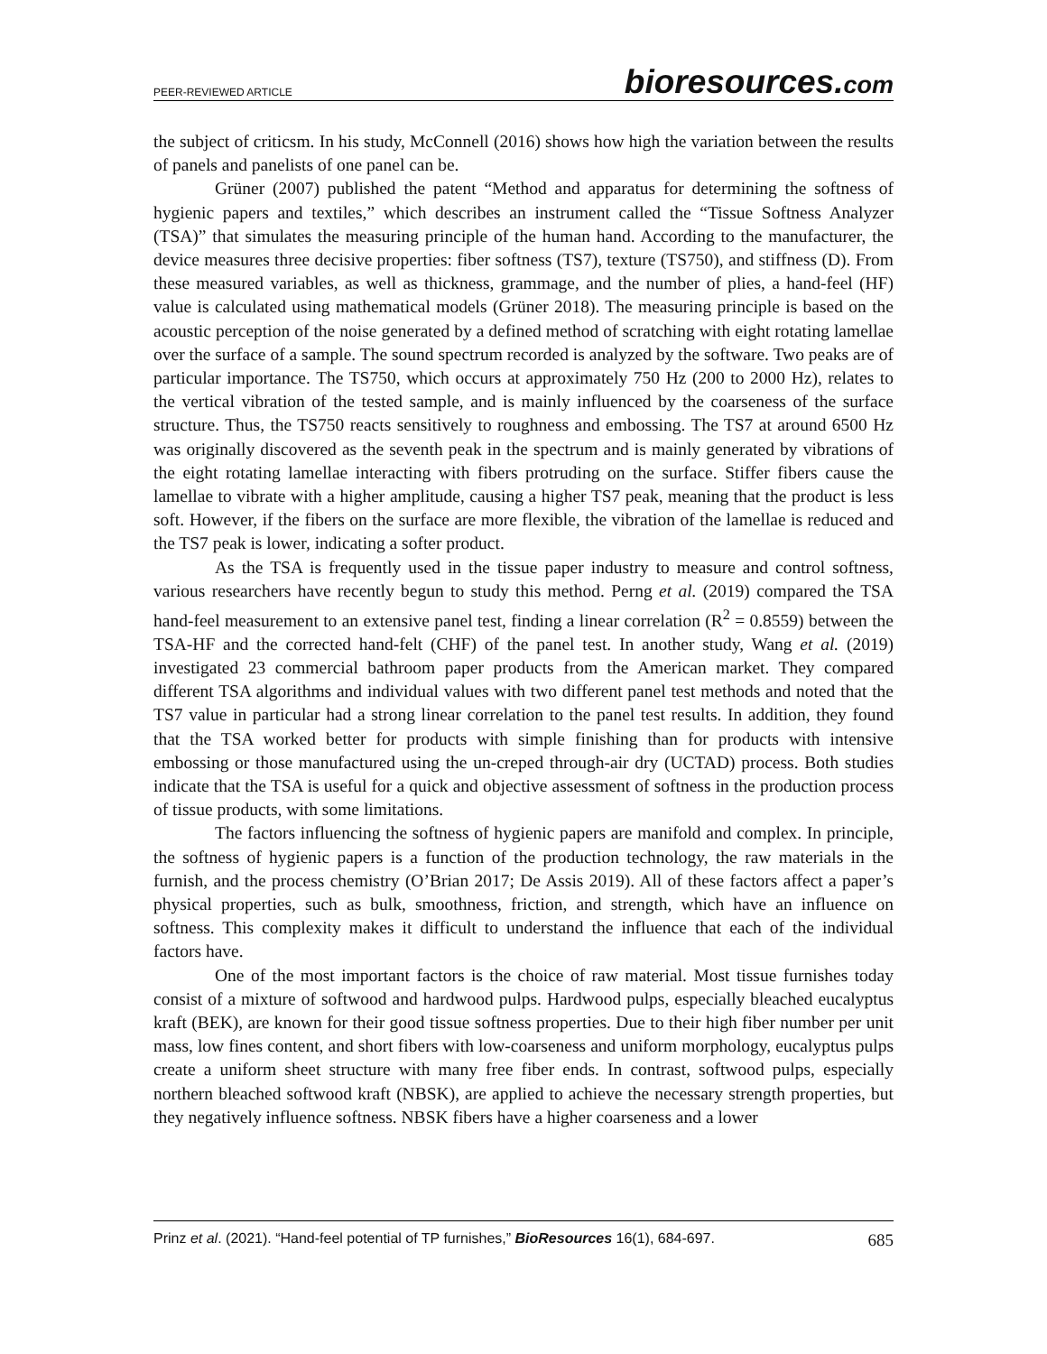PEER-REVIEWED ARTICLE
bioresources.com
the subject of criticsm. In his study, McConnell (2016) shows how high the variation between the results of panels and panelists of one panel can be.
Grüner (2007) published the patent “Method and apparatus for determining the softness of hygienic papers and textiles,” which describes an instrument called the “Tissue Softness Analyzer (TSA)” that simulates the measuring principle of the human hand. According to the manufacturer, the device measures three decisive properties: fiber softness (TS7), texture (TS750), and stiffness (D). From these measured variables, as well as thickness, grammage, and the number of plies, a hand-feel (HF) value is calculated using mathematical models (Grüner 2018). The measuring principle is based on the acoustic perception of the noise generated by a defined method of scratching with eight rotating lamellae over the surface of a sample. The sound spectrum recorded is analyzed by the software. Two peaks are of particular importance. The TS750, which occurs at approximately 750 Hz (200 to 2000 Hz), relates to the vertical vibration of the tested sample, and is mainly influenced by the coarseness of the surface structure. Thus, the TS750 reacts sensitively to roughness and embossing. The TS7 at around 6500 Hz was originally discovered as the seventh peak in the spectrum and is mainly generated by vibrations of the eight rotating lamellae interacting with fibers protruding on the surface. Stiffer fibers cause the lamellae to vibrate with a higher amplitude, causing a higher TS7 peak, meaning that the product is less soft. However, if the fibers on the surface are more flexible, the vibration of the lamellae is reduced and the TS7 peak is lower, indicating a softer product.
As the TSA is frequently used in the tissue paper industry to measure and control softness, various researchers have recently begun to study this method. Perng et al. (2019) compared the TSA hand-feel measurement to an extensive panel test, finding a linear correlation (R<sup>2</sup> = 0.8559) between the TSA-HF and the corrected hand-felt (CHF) of the panel test. In another study, Wang et al. (2019) investigated 23 commercial bathroom paper products from the American market. They compared different TSA algorithms and individual values with two different panel test methods and noted that the TS7 value in particular had a strong linear correlation to the panel test results. In addition, they found that the TSA worked better for products with simple finishing than for products with intensive embossing or those manufactured using the un-creped through-air dry (UCTAD) process. Both studies indicate that the TSA is useful for a quick and objective assessment of softness in the production process of tissue products, with some limitations.
The factors influencing the softness of hygienic papers are manifold and complex. In principle, the softness of hygienic papers is a function of the production technology, the raw materials in the furnish, and the process chemistry (O’Brian 2017; De Assis 2019). All of these factors affect a paper’s physical properties, such as bulk, smoothness, friction, and strength, which have an influence on softness. This complexity makes it difficult to understand the influence that each of the individual factors have.
One of the most important factors is the choice of raw material. Most tissue furnishes today consist of a mixture of softwood and hardwood pulps. Hardwood pulps, especially bleached eucalyptus kraft (BEK), are known for their good tissue softness properties. Due to their high fiber number per unit mass, low fines content, and short fibers with low-coarseness and uniform morphology, eucalyptus pulps create a uniform sheet structure with many free fiber ends. In contrast, softwood pulps, especially northern bleached softwood kraft (NBSK), are applied to achieve the necessary strength properties, but they negatively influence softness. NBSK fibers have a higher coarseness and a lower
Prinz et al. (2021). “Hand-feel potential of TP furnishes,” BioResources 16(1), 684-697. 685